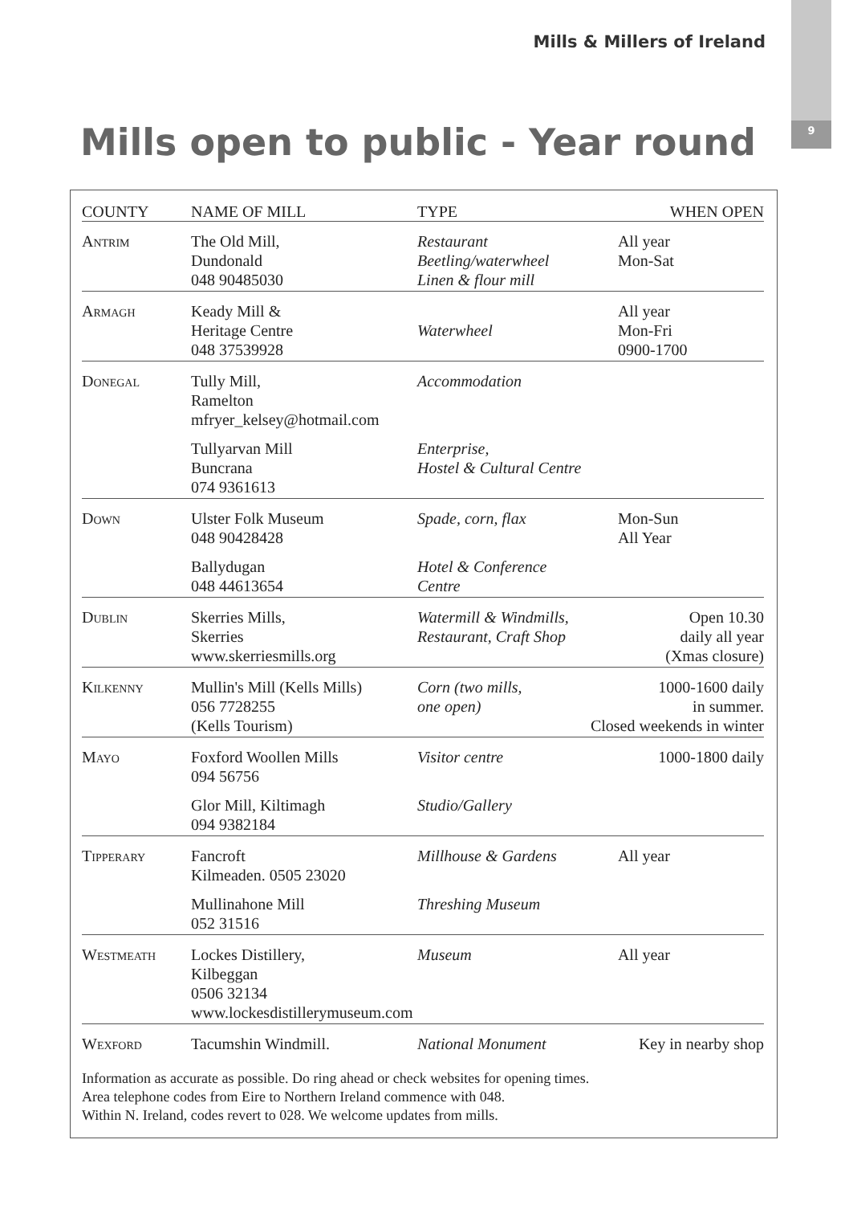9
Mills & Millers of Ireland
Mills open to public - Year round
| COUNTY | NAME OF MILL | TYPE | WHEN OPEN |
| --- | --- | --- | --- |
| Antrim | The Old Mill, Dundonald 048 90485030 | Restaurant Beetling/waterwheel Linen & flour mill | All year Mon-Sat |
| Armagh | Keady Mill & Heritage Centre 048 37539928 | Waterwheel | All year Mon-Fri 0900-1700 |
| Donegal | Tully Mill, Ramelton mfryer_kelsey@hotmail.com | Accommodation | |
| | Tullyarvan Mill Buncrana 074 9361613 | Enterprise, Hostel & Cultural Centre | |
| Down | Ulster Folk Museum 048 90428428 | Spade, corn, flax | Mon-Sun All Year |
| | Ballydugan 048 44613654 | Hotel & Conference Centre | |
| Dublin | Skerries Mills, Skerries www.skerriesmills.org | Watermill & Windmills, Restaurant, Craft Shop | Open 10.30 daily all year (Xmas closure) |
| Kilkenny | Mullin's Mill (Kells Mills) 056 7728255 (Kells Tourism) | Corn (two mills, one open) | 1000-1600 daily in summer. Closed weekends in winter |
| Mayo | Foxford Woollen Mills 094 56756 | Visitor centre | 1000-1800 daily |
| | Glor Mill, Kiltimagh 094 9382184 | Studio/Gallery | |
| Tipperary | Fancroft Kilmeaden. 0505 23020 | Millhouse & Gardens | All year |
| | Mullinahone Mill 052 31516 | Threshing Museum | |
| Westmeath | Lockes Distillery, Kilbeggan 0506 32134 www.lockesdistillerymuseum.com | Museum | All year |
| Wexford | Tacumshin Windmill. | National Monument | Key in nearby shop |
Information as accurate as possible. Do ring ahead or check websites for opening times.
Area telephone codes from Eire to Northern Ireland commence with 048.
Within N. Ireland, codes revert to 028. We welcome updates from mills.